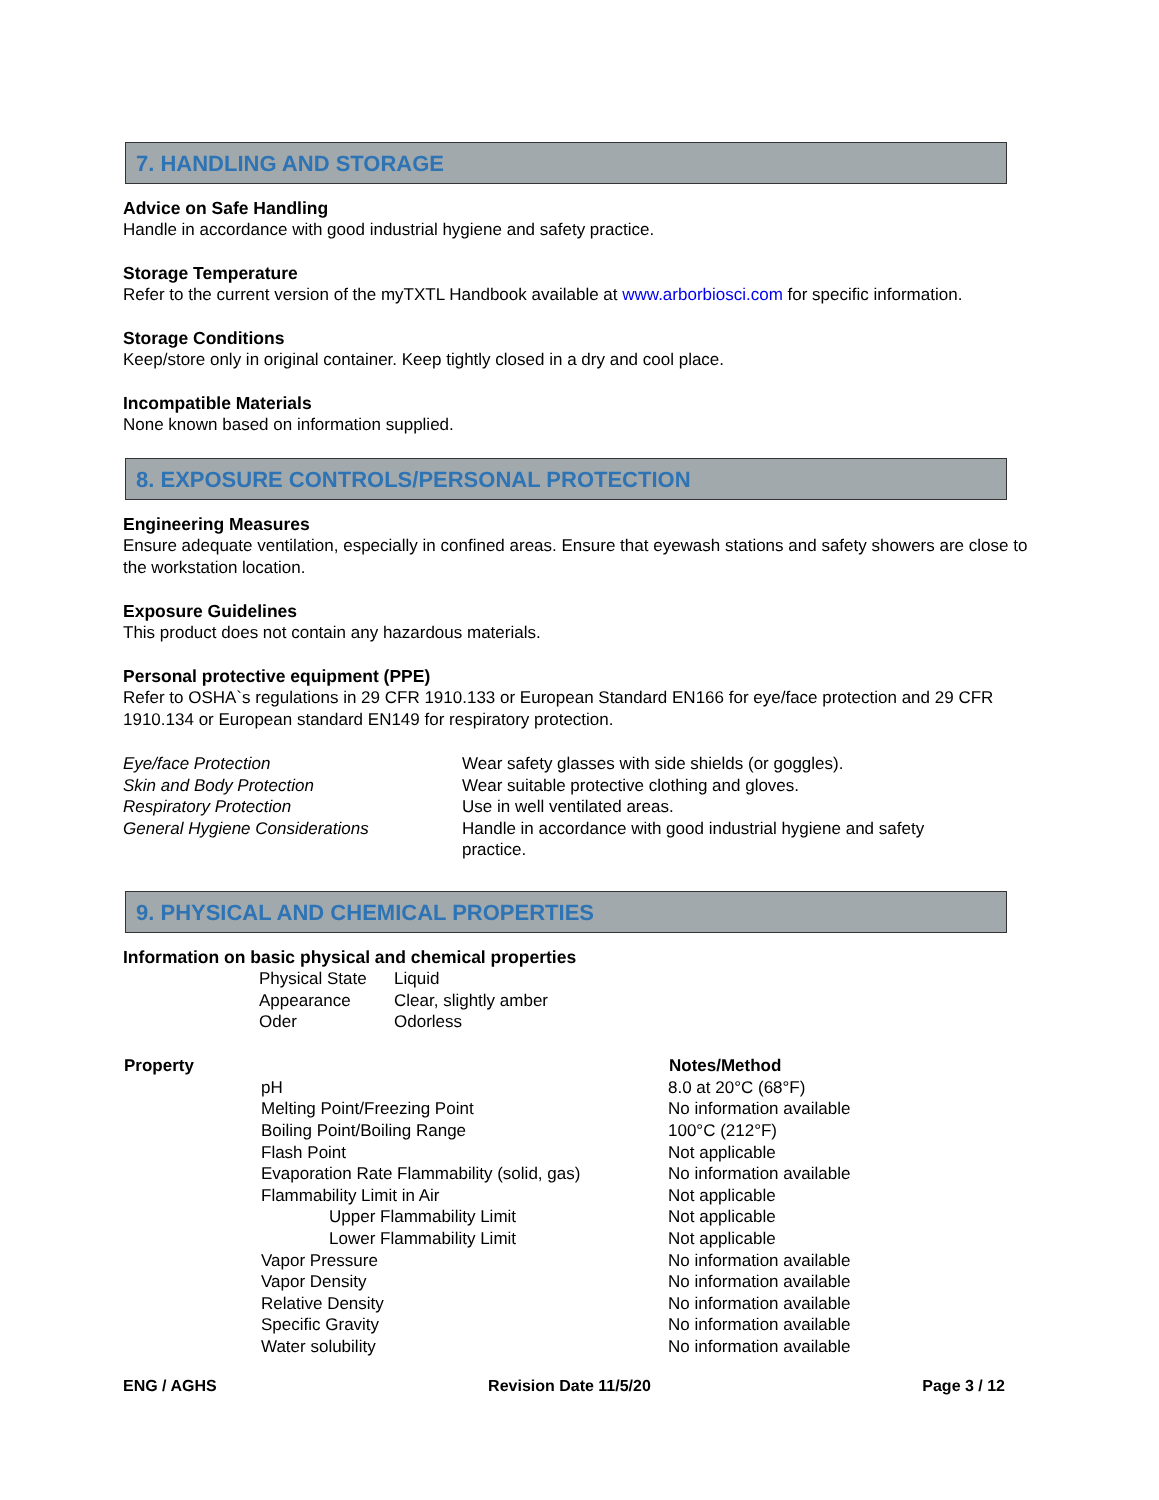7. HANDLING AND STORAGE
Advice on Safe Handling
Handle in accordance with good industrial hygiene and safety practice.
Storage Temperature
Refer to the current version of the myTXTL Handbook available at www.arborbiosci.com for specific information.
Storage Conditions
Keep/store only in original container. Keep tightly closed in a dry and cool place.
Incompatible Materials
None known based on information supplied.
8. EXPOSURE CONTROLS/PERSONAL PROTECTION
Engineering Measures
Ensure adequate ventilation, especially in confined areas. Ensure that eyewash stations and safety showers are close to the workstation location.
Exposure Guidelines
This product does not contain any hazardous materials.
Personal protective equipment (PPE)
Refer to OSHA`s regulations in 29 CFR 1910.133 or European Standard EN166 for eye/face protection and 29 CFR 1910.134 or European standard EN149 for respiratory protection.
| Eye/face Protection | Wear safety glasses with side shields (or goggles). |
| Skin and Body Protection | Wear suitable protective clothing and gloves. |
| Respiratory Protection | Use in well ventilated areas. |
| General Hygiene Considerations | Handle in accordance with good industrial hygiene and safety practice. |
9. PHYSICAL AND CHEMICAL PROPERTIES
Information on basic physical and chemical properties
| Physical State | Liquid |
| Appearance | Clear, slightly amber |
| Oder | Odorless |
| Property | | Notes/Method |
| | pH | 8.0 at 20°C (68°F) |
| | Melting Point/Freezing Point | No information available |
| | Boiling Point/Boiling Range | 100°C (212°F) |
| | Flash Point | Not applicable |
| | Evaporation Rate Flammability (solid, gas) | No information available |
| | Flammability Limit in Air | Not applicable |
| | Upper Flammability Limit | Not applicable |
| | Lower Flammability Limit | Not applicable |
| | Vapor Pressure | No information available |
| | Vapor Density | No information available |
| | Relative Density | No information available |
| | Specific Gravity | No information available |
| | Water solubility | No information available |
ENG / AGHS Revision Date 11/5/20 Page 3 / 12